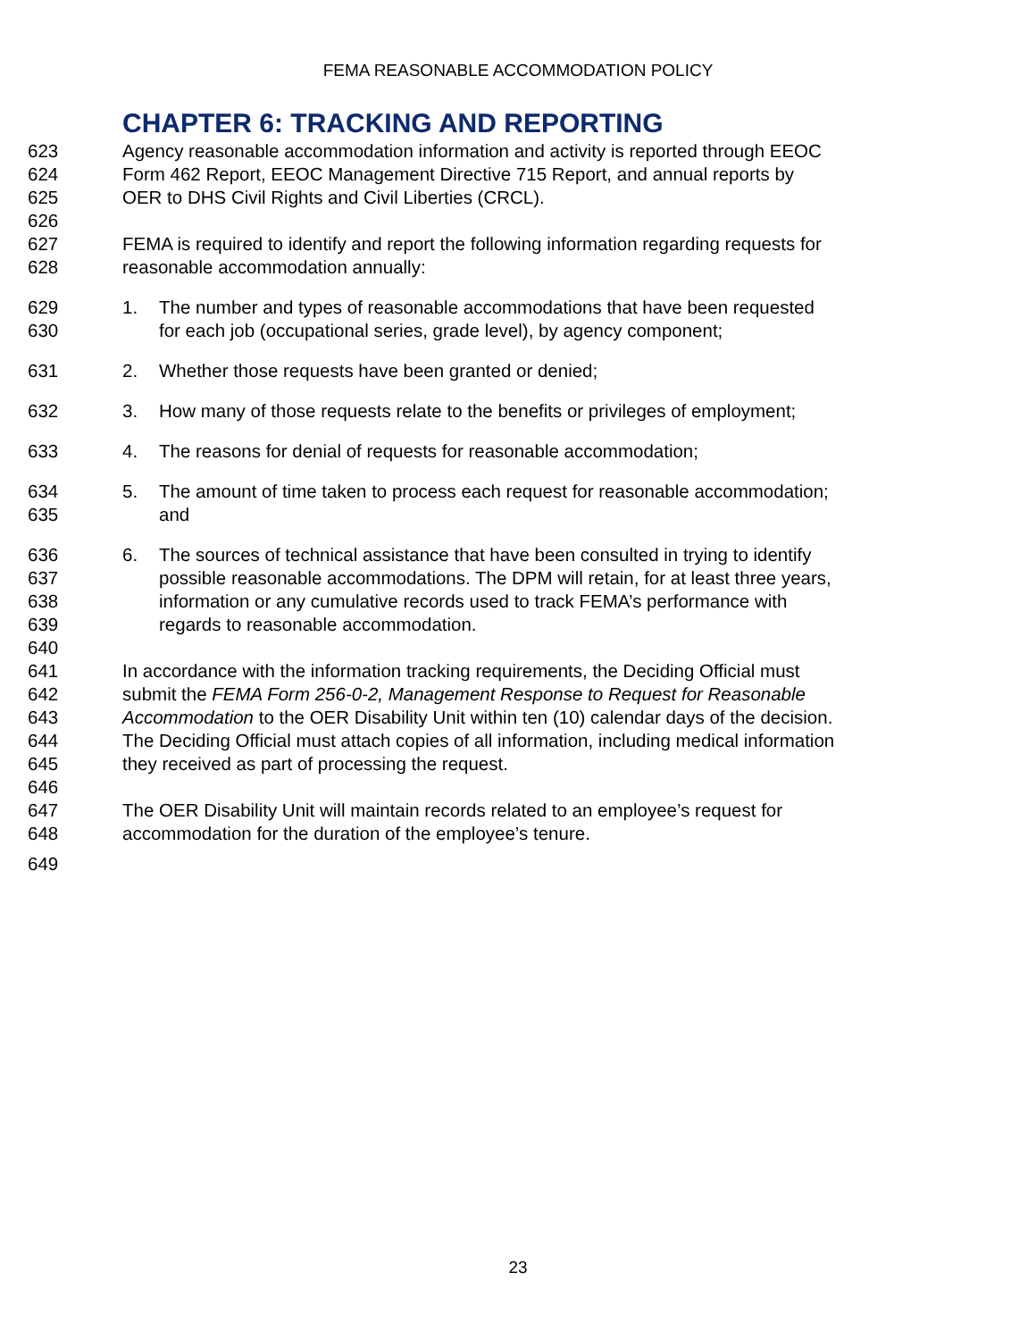FEMA REASONABLE ACCOMMODATION POLICY
CHAPTER 6: TRACKING AND REPORTING
623 Agency reasonable accommodation information and activity is reported through EEOC
624 Form 462 Report, EEOC Management Directive 715 Report, and annual reports by
625 OER to DHS Civil Rights and Civil Liberties (CRCL).
626
627 FEMA is required to identify and report the following information regarding requests for
628 reasonable accommodation annually:
629 1. The number and types of reasonable accommodations that have been requested
630 for each job (occupational series, grade level), by agency component;
631 2. Whether those requests have been granted or denied;
632 3. How many of those requests relate to the benefits or privileges of employment;
633 4. The reasons for denial of requests for reasonable accommodation;
634 5. The amount of time taken to process each request for reasonable accommodation;
635 and
636 6. The sources of technical assistance that have been consulted in trying to identify
637 possible reasonable accommodations. The DPM will retain, for at least three years,
638 information or any cumulative records used to track FEMA’s performance with
639 regards to reasonable accommodation.
640
641 In accordance with the information tracking requirements, the Deciding Official must
642 submit the FEMA Form 256-0-2, Management Response to Request for Reasonable
643 Accommodation to the OER Disability Unit within ten (10) calendar days of the decision.
644 The Deciding Official must attach copies of all information, including medical information
645 they received as part of processing the request.
646
647 The OER Disability Unit will maintain records related to an employee’s request for
648 accommodation for the duration of the employee’s tenure.
649
23